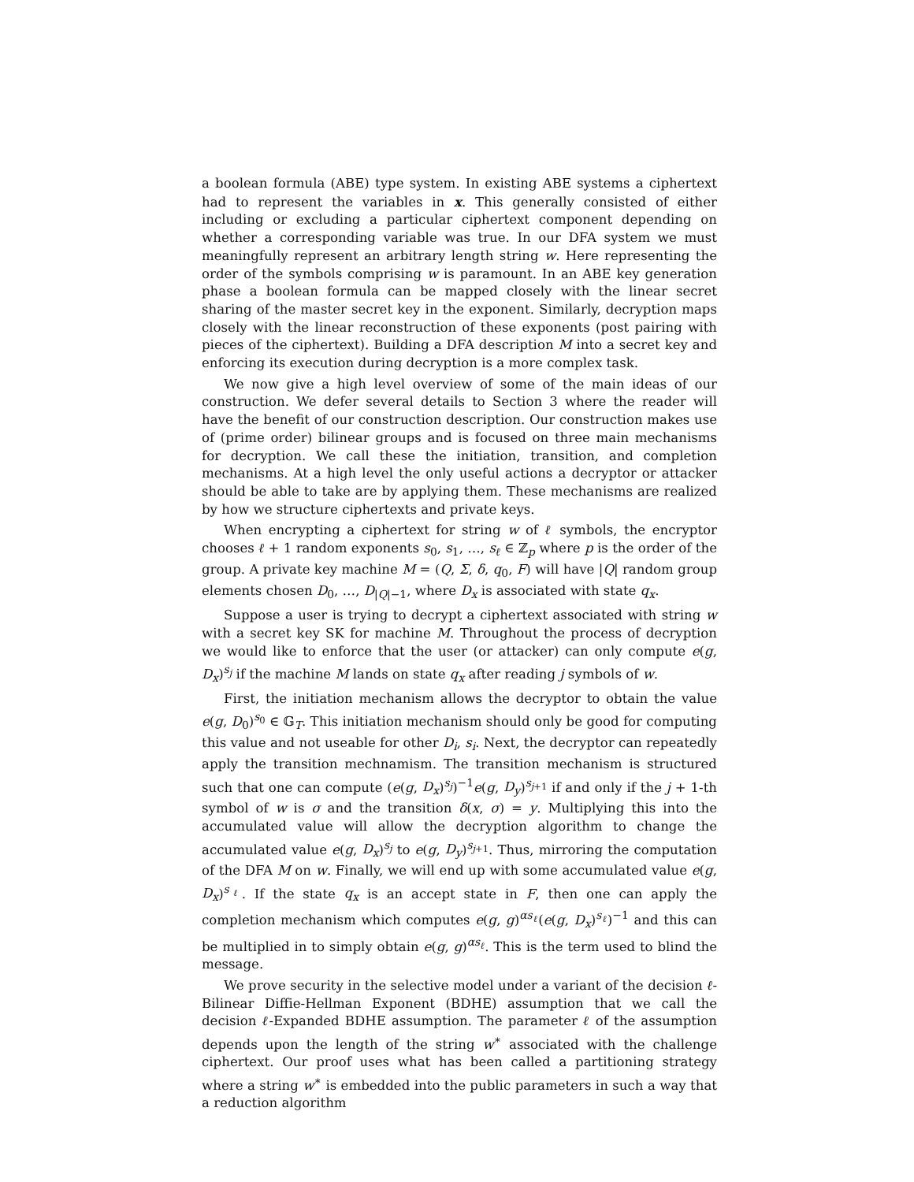a boolean formula (ABE) type system. In existing ABE systems a ciphertext had to represent the variables in x. This generally consisted of either including or excluding a particular ciphertext component depending on whether a corresponding variable was true. In our DFA system we must meaningfully represent an arbitrary length string w. Here representing the order of the symbols comprising w is paramount. In an ABE key generation phase a boolean formula can be mapped closely with the linear secret sharing of the master secret key in the exponent. Similarly, decryption maps closely with the linear reconstruction of these exponents (post pairing with pieces of the ciphertext). Building a DFA description M into a secret key and enforcing its execution during decryption is a more complex task.
We now give a high level overview of some of the main ideas of our construction. We defer several details to Section 3 where the reader will have the benefit of our construction description. Our construction makes use of (prime order) bilinear groups and is focused on three main mechanisms for decryption. We call these the initiation, transition, and completion mechanisms. At a high level the only useful actions a decryptor or attacker should be able to take are by applying them. These mechanisms are realized by how we structure ciphertexts and private keys.
When encrypting a ciphertext for string w of ℓ symbols, the encryptor chooses ℓ + 1 random exponents s<sub>0</sub>, s<sub>1</sub>, …, s<sub>ℓ</sub> ∈ ℤ<sub>p</sub> where p is the order of the group. A private key machine M = (Q, Σ, δ, q<sub>0</sub>, F) will have |Q| random group elements chosen D<sub>0</sub>, …, D<sub>|Q|−1</sub>, where D<sub>x</sub> is associated with state q<sub>x</sub>.
Suppose a user is trying to decrypt a ciphertext associated with string w with a secret key SK for machine M. Throughout the process of decryption we would like to enforce that the user (or attacker) can only compute e(g, D<sub>x</sub>)<sup>s<sub>j</sub></sup> if the machine M lands on state q<sub>x</sub> after reading j symbols of w.
First, the initiation mechanism allows the decryptor to obtain the value e(g, D<sub>0</sub>)<sup>s<sub>0</sub></sup> ∈ 𝔾<sub>T</sub>. This initiation mechanism should only be good for computing this value and not useable for other D<sub>i</sub>, s<sub>i</sub>. Next, the decryptor can repeatedly apply the transition mechnamism. The transition mechanism is structured such that one can compute (e(g, D<sub>x</sub>)<sup>s<sub>j</sub></sup>)<sup>−1</sup>e(g, D<sub>y</sub>)<sup>s<sub>j+1</sub></sup> if and only if the j + 1-th symbol of w is σ and the transition δ(x, σ) = y. Multiplying this into the accumulated value will allow the decryption algorithm to change the accumulated value e(g, D<sub>x</sub>)<sup>s<sub>j</sub></sup> to e(g, D<sub>y</sub>)<sup>s<sub>j+1</sub></sup>. Thus, mirroring the computation of the DFA M on w. Finally, we will end up with some accumulated value e(g, D<sub>x</sub>)<sup>s<sub>ℓ</sub></sup>. If the state q<sub>x</sub> is an accept state in F, then one can apply the completion mechanism which computes e(g, g)<sup>αs<sub>ℓ</sub></sup>(e(g, D<sub>x</sub>)<sup>s<sub>ℓ</sub></sup>)<sup>−1</sup> and this can be multiplied in to simply obtain e(g, g)<sup>αs<sub>ℓ</sub></sup>. This is the term used to blind the message.
We prove security in the selective model under a variant of the decision ℓ-Bilinear Diffie-Hellman Exponent (BDHE) assumption that we call the decision ℓ-Expanded BDHE assumption. The parameter ℓ of the assumption depends upon the length of the string w<sup>∗</sup> associated with the challenge ciphertext. Our proof uses what has been called a partitioning strategy where a string w<sup>∗</sup> is embedded into the public parameters in such a way that a reduction algorithm